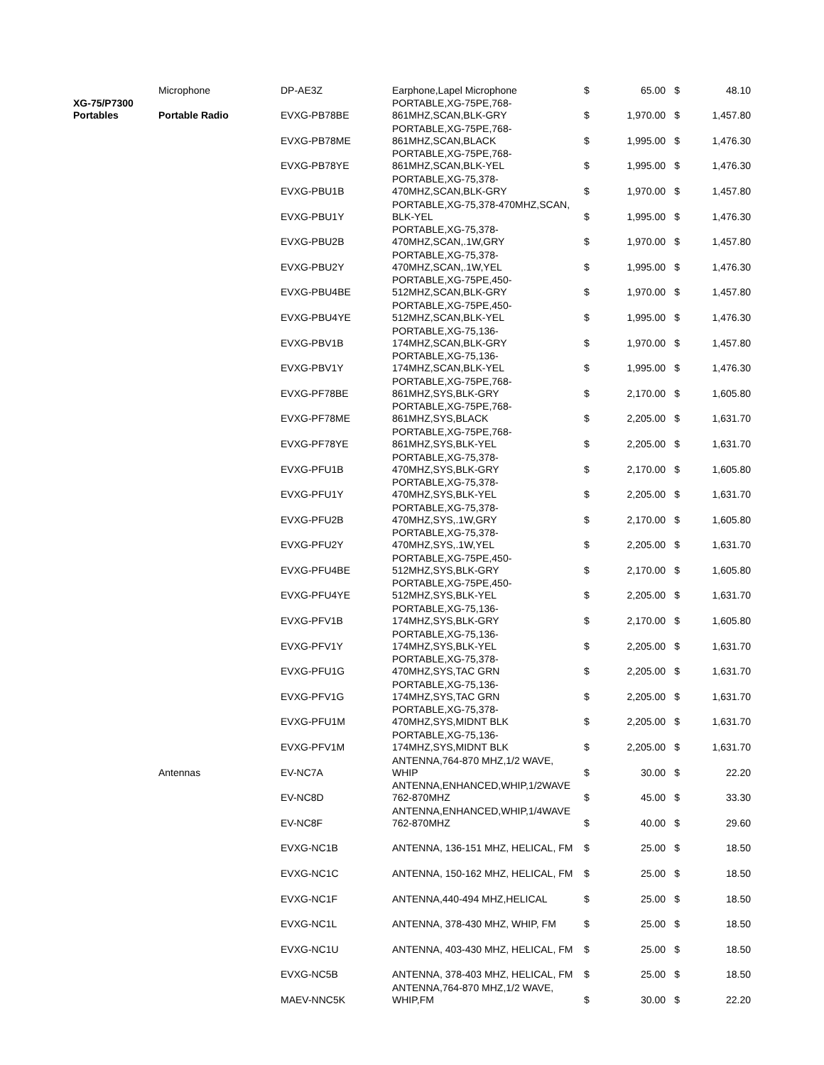| | Microphone | DP-AE3Z | Earphone,Lapel Microphone | $ | 65.00 | $ | 48.10 |
| XG-75/P7300 Portables | Portable Radio | EVXG-PB78BE | PORTABLE,XG-75PE,768- 861MHZ,SCAN,BLK-GRY | $ | 1,970.00 | $ | 1,457.80 |
| | | EVXG-PB78ME | PORTABLE,XG-75PE,768- 861MHZ,SCAN,BLACK | $ | 1,995.00 | $ | 1,476.30 |
| | | EVXG-PB78YE | PORTABLE,XG-75PE,768- 861MHZ,SCAN,BLK-YEL | $ | 1,995.00 | $ | 1,476.30 |
| | | EVXG-PBU1B | PORTABLE,XG-75,378- 470MHZ,SCAN,BLK-GRY | $ | 1,970.00 | $ | 1,457.80 |
| | | EVXG-PBU1Y | PORTABLE,XG-75,378-470MHZ,SCAN, BLK-YEL | $ | 1,995.00 | $ | 1,476.30 |
| | | EVXG-PBU2B | PORTABLE,XG-75,378- 470MHZ,SCAN,.1W,GRY | $ | 1,970.00 | $ | 1,457.80 |
| | | EVXG-PBU2Y | PORTABLE,XG-75,378- 470MHZ,SCAN,.1W,YEL | $ | 1,995.00 | $ | 1,476.30 |
| | | EVXG-PBU4BE | PORTABLE,XG-75PE,450- 512MHZ,SCAN,BLK-GRY | $ | 1,970.00 | $ | 1,457.80 |
| | | EVXG-PBU4YE | PORTABLE,XG-75PE,450- 512MHZ,SCAN,BLK-YEL | $ | 1,995.00 | $ | 1,476.30 |
| | | EVXG-PBV1B | PORTABLE,XG-75,136- 174MHZ,SCAN,BLK-GRY | $ | 1,970.00 | $ | 1,457.80 |
| | | EVXG-PBV1Y | PORTABLE,XG-75,136- 174MHZ,SCAN,BLK-YEL | $ | 1,995.00 | $ | 1,476.30 |
| | | EVXG-PF78BE | PORTABLE,XG-75PE,768- 861MHZ,SYS,BLK-GRY | $ | 2,170.00 | $ | 1,605.80 |
| | | EVXG-PF78ME | PORTABLE,XG-75PE,768- 861MHZ,SYS,BLACK | $ | 2,205.00 | $ | 1,631.70 |
| | | EVXG-PF78YE | PORTABLE,XG-75PE,768- 861MHZ,SYS,BLK-YEL | $ | 2,205.00 | $ | 1,631.70 |
| | | EVXG-PFU1B | PORTABLE,XG-75,378- 470MHZ,SYS,BLK-GRY | $ | 2,170.00 | $ | 1,605.80 |
| | | EVXG-PFU1Y | PORTABLE,XG-75,378- 470MHZ,SYS,BLK-YEL | $ | 2,205.00 | $ | 1,631.70 |
| | | EVXG-PFU2B | PORTABLE,XG-75,378- 470MHZ,SYS,.1W,GRY | $ | 2,170.00 | $ | 1,605.80 |
| | | EVXG-PFU2Y | PORTABLE,XG-75,378- 470MHZ,SYS,.1W,YEL | $ | 2,205.00 | $ | 1,631.70 |
| | | EVXG-PFU4BE | PORTABLE,XG-75PE,450- 512MHZ,SYS,BLK-GRY | $ | 2,170.00 | $ | 1,605.80 |
| | | EVXG-PFU4YE | PORTABLE,XG-75PE,450- 512MHZ,SYS,BLK-YEL | $ | 2,205.00 | $ | 1,631.70 |
| | | EVXG-PFV1B | PORTABLE,XG-75,136- 174MHZ,SYS,BLK-GRY | $ | 2,170.00 | $ | 1,605.80 |
| | | EVXG-PFV1Y | PORTABLE,XG-75,136- 174MHZ,SYS,BLK-YEL | $ | 2,205.00 | $ | 1,631.70 |
| | | EVXG-PFU1G | PORTABLE,XG-75,378- 470MHZ,SYS,TAC GRN | $ | 2,205.00 | $ | 1,631.70 |
| | | EVXG-PFV1G | PORTABLE,XG-75,136- 174MHZ,SYS,TAC GRN | $ | 2,205.00 | $ | 1,631.70 |
| | | EVXG-PFU1M | PORTABLE,XG-75,378- 470MHZ,SYS,MIDNT BLK | $ | 2,205.00 | $ | 1,631.70 |
| | | EVXG-PFV1M | PORTABLE,XG-75,136- 174MHZ,SYS,MIDNT BLK | $ | 2,205.00 | $ | 1,631.70 |
| | Antennas | EV-NC7A | ANTENNA,764-870 MHZ,1/2 WAVE, WHIP | $ | 30.00 | $ | 22.20 |
| | | EV-NC8D | ANTENNA,ENHANCED,WHIP,1/2WAVE 762-870MHZ | $ | 45.00 | $ | 33.30 |
| | | EV-NC8F | ANTENNA,ENHANCED,WHIP,1/4WAVE 762-870MHZ | $ | 40.00 | $ | 29.60 |
| | | EVXG-NC1B | ANTENNA, 136-151 MHZ, HELICAL, FM | $ | 25.00 | $ | 18.50 |
| | | EVXG-NC1C | ANTENNA, 150-162 MHZ, HELICAL, FM | $ | 25.00 | $ | 18.50 |
| | | EVXG-NC1F | ANTENNA,440-494 MHZ,HELICAL | $ | 25.00 | $ | 18.50 |
| | | EVXG-NC1L | ANTENNA, 378-430 MHZ, WHIP, FM | $ | 25.00 | $ | 18.50 |
| | | EVXG-NC1U | ANTENNA, 403-430 MHZ, HELICAL, FM | $ | 25.00 | $ | 18.50 |
| | | EVXG-NC5B | ANTENNA, 378-403 MHZ, HELICAL, FM | $ | 25.00 | $ | 18.50 |
| | | MAEV-NNC5K | ANTENNA,764-870 MHZ,1/2 WAVE, WHIP,FM | $ | 30.00 | $ | 22.20 |